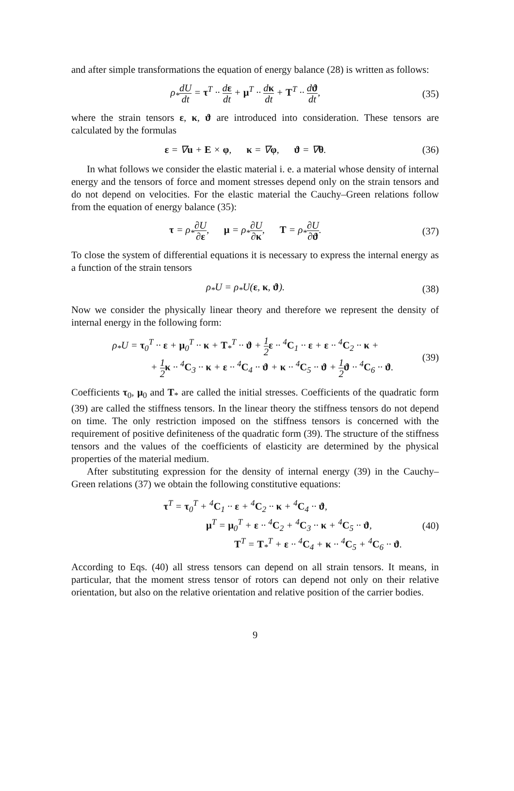and after simple transformations the equation of energy balance (28) is written as follows:
ρ<sub>*</sub>dU dt = τ<sup>T</sup> ·· dε dt + μ<sup>T</sup> ·· dκ dt + T<sup>T</sup> ·· dϑ dt,
(35)
where the strain tensors ε, κ, ϑ are introduced into consideration. These tensors are calculated by the formulas
ε = ∇u + E × φ, κ = ∇φ, ϑ = ∇θ.
(36)
In what follows we consider the elastic material i. e. a material whose density of internal energy and the tensors of force and moment stresses depend only on the strain tensors and do not depend on velocities. For the elastic material the Cauchy–Green relations follow from the equation of energy balance (35):
τ = ρ<sub>*</sub>∂U ∂ε, μ = ρ<sub>*</sub>∂U ∂κ, T = ρ<sub>*</sub>∂U ∂ϑ.
(37)
To close the system of differential equations it is necessary to express the internal energy as a function of the strain tensors
ρ<sub>*</sub>U = ρ<sub>*</sub>U(ε, κ, ϑ).
(38)
Now we consider the physically linear theory and therefore we represent the density of internal energy in the following form:
ρ<sub>*</sub>U = τ<sub>0</sub><sup>T</sup> ·· ε + μ<sub>0</sub><sup>T</sup> ·· κ + T<sub>*</sub><sup>T</sup> ·· ϑ + 1 2 ε ·· <sup>4</sup>C<sub>1</sub> ·· ε + ε ·· <sup>4</sup>C<sub>2</sub> ·· κ +
+ 1 2 κ ·· <sup>4</sup>C<sub>3</sub> ·· κ + ε ·· <sup>4</sup>C<sub>4</sub> ·· ϑ + κ ·· <sup>4</sup>C<sub>5</sub> ·· ϑ + 1 2 ϑ ·· <sup>4</sup>C<sub>6</sub> ·· ϑ.
(39)
Coefficients τ<sub>0</sub>, μ<sub>0</sub> and T<sub>*</sub> are called the initial stresses. Coefficients of the quadratic form (39) are called the stiffness tensors. In the linear theory the stiffness tensors do not depend on time. The only restriction imposed on the stiffness tensors is concerned with the requirement of positive definiteness of the quadratic form (39). The structure of the stiffness tensors and the values of the coefficients of elasticity are determined by the physical properties of the material medium.
After substituting expression for the density of internal energy (39) in the Cauchy–Green relations (37) we obtain the following constitutive equations:
τ<sup>T</sup> = τ<sub>0</sub><sup>T</sup> + <sup>4</sup>C<sub>1</sub> ·· ε + <sup>4</sup>C<sub>2</sub> ·· κ + <sup>4</sup>C<sub>4</sub> ·· ϑ,
μ<sup>T</sup> = μ<sub>0</sub><sup>T</sup> + ε ·· <sup>4</sup>C<sub>2</sub> + <sup>4</sup>C<sub>3</sub> ·· κ + <sup>4</sup>C<sub>5</sub> ·· ϑ,
T<sup>T</sup> = T<sub>*</sub><sup>T</sup> + ε ·· <sup>4</sup>C<sub>4</sub> + κ ·· <sup>4</sup>C<sub>5</sub> + <sup>4</sup>C<sub>6</sub> ·· ϑ.
(40)
According to Eqs. (40) all stress tensors can depend on all strain tensors. It means, in particular, that the moment stress tensor of rotors can depend not only on their relative orientation, but also on the relative orientation and relative position of the carrier bodies.
9